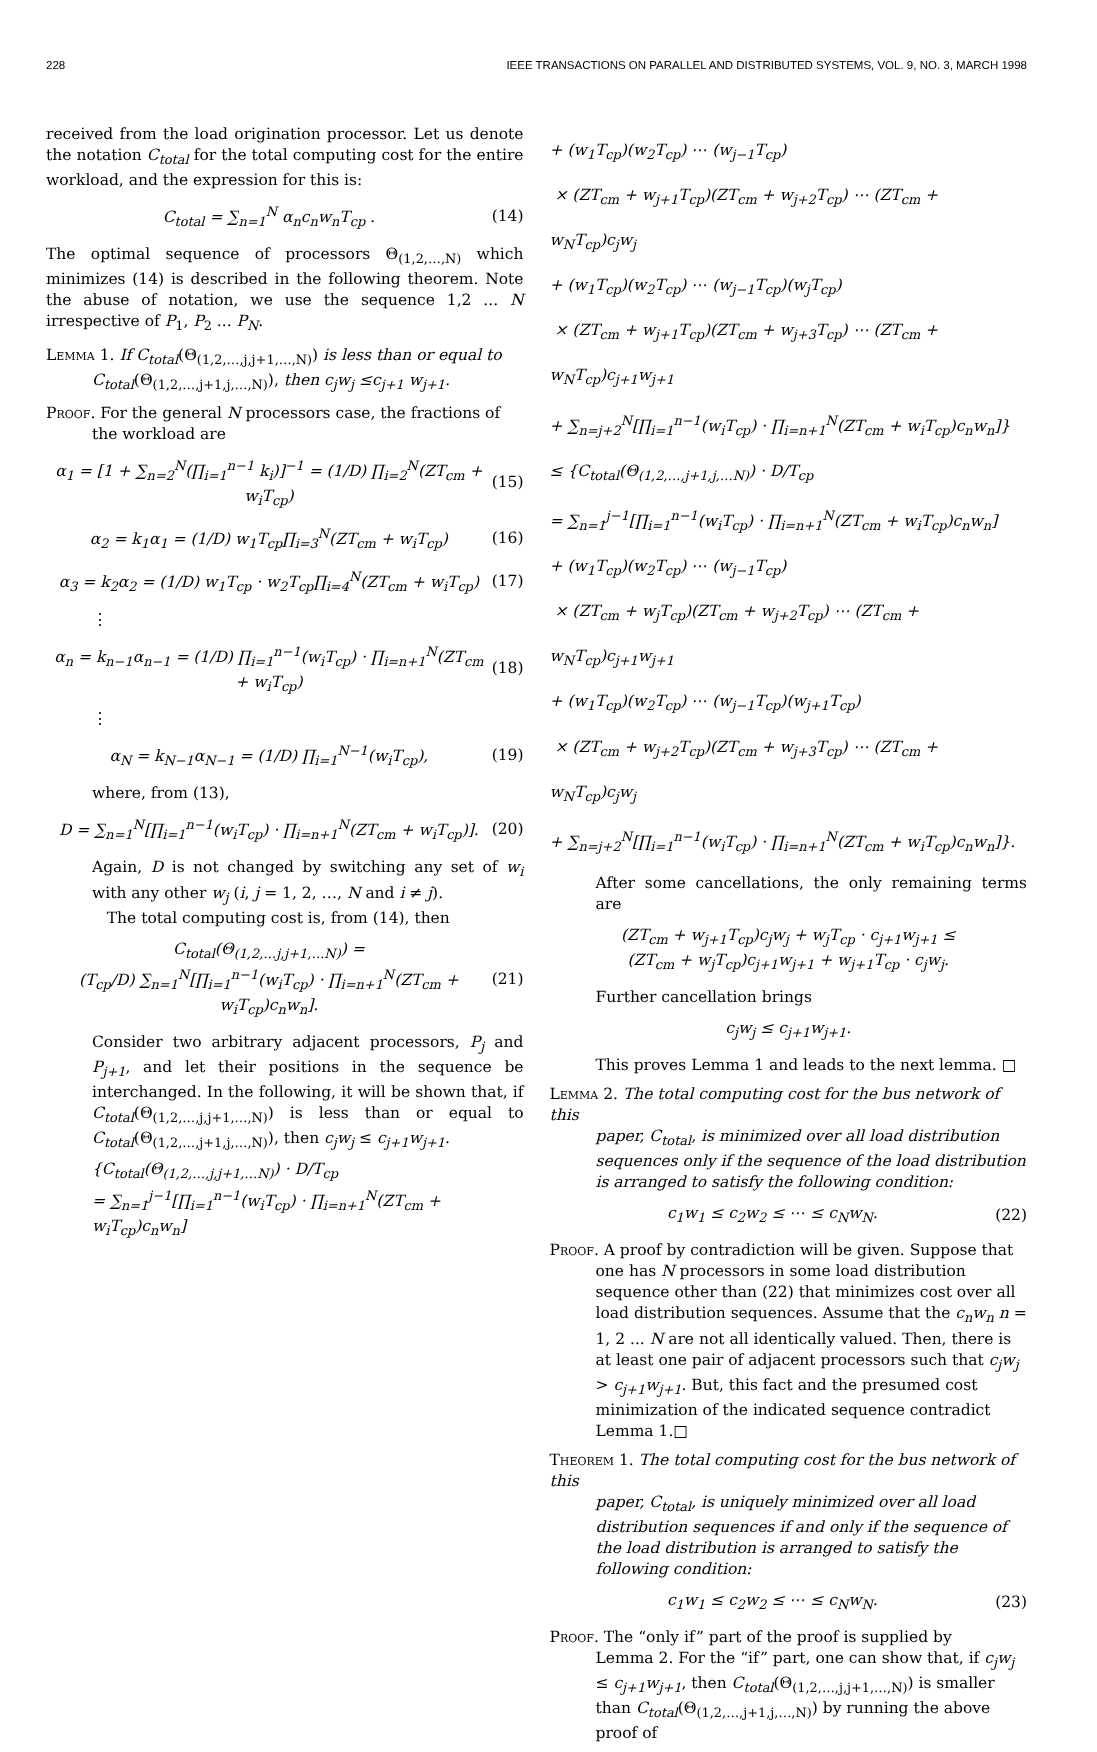228 IEEE TRANSACTIONS ON PARALLEL AND DISTRIBUTED SYSTEMS, VOL. 9, NO. 3, MARCH 1998
received from the load origination processor. Let us denote the notation C<sub>total</sub> for the total computing cost for the entire workload, and the expression for this is:
C<sub>total</sub> = ∑<sub>n=1</sub><sup>N</sup> α<sub>n</sub>c<sub>n</sub>w<sub>n</sub>T<sub>cp</sub> . (14)
The optimal sequence of processors Θ<sub>(1,2,…,N)</sub> which minimizes (14) is described in the following theorem. Note the abuse of notation, we use the sequence 1,2 ... N irrespective of P<sub>1</sub>, P<sub>2</sub> ... P<sub>N</sub>.
Lemma 1. If C<sub>total</sub>(Θ<sub>(1,2,…,j,j+1,…,N)</sub>) is less than or equal to
C<sub>total</sub>(Θ<sub>(1,2,…,j+1,j,…,N)</sub>), then c<sub>j</sub>w<sub>j</sub> ≤c<sub>j+1</sub> w<sub>j+1</sub>.
Proof. For the general N processors case, the fractions of
the workload are
α<sub>1</sub> = [1 + ∑<sub>n=2</sub><sup>N</sup>(∏<sub>i=1</sub><sup>n−1</sup> k<sub>i</sub>)]<sup>−1</sup> = (1/D) ∏<sub>i=2</sub><sup>N</sup>(ZT<sub>cm</sub> + w<sub>i</sub>T<sub>cp</sub>) (15)
α<sub>2</sub> = k<sub>1</sub>α<sub>1</sub> = (1/D) w<sub>1</sub>T<sub>cp</sub>∏<sub>i=3</sub><sup>N</sup>(ZT<sub>cm</sub> + w<sub>i</sub>T<sub>cp</sub>) (16)
α<sub>3</sub> = k<sub>2</sub>α<sub>2</sub> = (1/D) w<sub>1</sub>T<sub>cp</sub> · w<sub>2</sub>T<sub>cp</sub>∏<sub>i=4</sub><sup>N</sup>(ZT<sub>cm</sub> + w<sub>i</sub>T<sub>cp</sub>) (17)
⋮
α<sub>n</sub> = k<sub>n−1</sub>α<sub>n−1</sub> = (1/D) ∏<sub>i=1</sub><sup>n−1</sup>(w<sub>i</sub>T<sub>cp</sub>) · ∏<sub>i=n+1</sub><sup>N</sup>(ZT<sub>cm</sub> + w<sub>i</sub>T<sub>cp</sub>) (18)
⋮
α<sub>N</sub> = k<sub>N−1</sub>α<sub>N−1</sub> = (1/D) ∏<sub>i=1</sub><sup>N−1</sup>(w<sub>i</sub>T<sub>cp</sub>), (19)
where, from (13),
D = ∑<sub>n=1</sub><sup>N</sup>[∏<sub>i=1</sub><sup>n−1</sup>(w<sub>i</sub>T<sub>cp</sub>) · ∏<sub>i=n+1</sub><sup>N</sup>(ZT<sub>cm</sub> + w<sub>i</sub>T<sub>cp</sub>)]. (20)
Again, D is not changed by switching any set of w<sub>i</sub> with any other w<sub>j</sub> (i, j = 1, 2, …, N and i ≠ j).
The total computing cost is, from (14), then
C<sub>total</sub>(Θ<sub>(1,2,…j,j+1,…N)</sub>) =
(T<sub>cp</sub>/D) ∑<sub>n=1</sub><sup>N</sup>[∏<sub>i=1</sub><sup>n−1</sup>(w<sub>i</sub>T<sub>cp</sub>) · ∏<sub>i=n+1</sub><sup>N</sup>(ZT<sub>cm</sub> + w<sub>i</sub>T<sub>cp</sub>)c<sub>n</sub>w<sub>n</sub>]. (21)
Consider two arbitrary adjacent processors, P<sub>j</sub> and P<sub>j+1</sub>, and let their positions in the sequence be interchanged. In the following, it will be shown that, if C<sub>total</sub>(Θ<sub>(1,2,…,j,j+1,…,N)</sub>) is less than or equal to C<sub>total</sub>(Θ<sub>(1,2,…,j+1,j,…,N)</sub>), then c<sub>j</sub>w<sub>j</sub> ≤ c<sub>j+1</sub>w<sub>j+1</sub>.
{C<sub>total</sub>(Θ<sub>(1,2,…,j,j+1,…N)</sub>) · D/T<sub>cp</sub>
= ∑<sub>n=1</sub><sup>j−1</sup>[∏<sub>i=1</sub><sup>n−1</sup>(w<sub>i</sub>T<sub>cp</sub>) · ∏<sub>i=n+1</sub><sup>N</sup>(ZT<sub>cm</sub> + w<sub>i</sub>T<sub>cp</sub>)c<sub>n</sub>w<sub>n</sub>]
+ (w<sub>1</sub>T<sub>cp</sub>)(w<sub>2</sub>T<sub>cp</sub>) ⋯ (w<sub>j−1</sub>T<sub>cp</sub>)
× (ZT<sub>cm</sub> + w<sub>j+1</sub>T<sub>cp</sub>)(ZT<sub>cm</sub> + w<sub>j+2</sub>T<sub>cp</sub>) ⋯ (ZT<sub>cm</sub> + w<sub>N</sub>T<sub>cp</sub>)c<sub>j</sub>w<sub>j</sub>
+ (w<sub>1</sub>T<sub>cp</sub>)(w<sub>2</sub>T<sub>cp</sub>) ⋯ (w<sub>j−1</sub>T<sub>cp</sub>)(w<sub>j</sub>T<sub>cp</sub>)
× (ZT<sub>cm</sub> + w<sub>j+1</sub>T<sub>cp</sub>)(ZT<sub>cm</sub> + w<sub>j+3</sub>T<sub>cp</sub>) ⋯ (ZT<sub>cm</sub> + w<sub>N</sub>T<sub>cp</sub>)c<sub>j+1</sub>w<sub>j+1</sub>
+ ∑<sub>n=j+2</sub><sup>N</sup>[∏<sub>i=1</sub><sup>n−1</sup>(w<sub>i</sub>T<sub>cp</sub>) · ∏<sub>i=n+1</sub><sup>N</sup>(ZT<sub>cm</sub> + w<sub>i</sub>T<sub>cp</sub>)c<sub>n</sub>w<sub>n</sub>]}
≤ {C<sub>total</sub>(Θ<sub>(1,2,…,j+1,j,…N)</sub>) · D/T<sub>cp</sub>
= ∑<sub>n=1</sub><sup>j−1</sup>[∏<sub>i=1</sub><sup>n−1</sup>(w<sub>i</sub>T<sub>cp</sub>) · ∏<sub>i=n+1</sub><sup>N</sup>(ZT<sub>cm</sub> + w<sub>i</sub>T<sub>cp</sub>)c<sub>n</sub>w<sub>n</sub>]
+ (w<sub>1</sub>T<sub>cp</sub>)(w<sub>2</sub>T<sub>cp</sub>) ⋯ (w<sub>j−1</sub>T<sub>cp</sub>)
× (ZT<sub>cm</sub> + w<sub>j</sub>T<sub>cp</sub>)(ZT<sub>cm</sub> + w<sub>j+2</sub>T<sub>cp</sub>) ⋯ (ZT<sub>cm</sub> + w<sub>N</sub>T<sub>cp</sub>)c<sub>j+1</sub>w<sub>j+1</sub>
+ (w<sub>1</sub>T<sub>cp</sub>)(w<sub>2</sub>T<sub>cp</sub>) ⋯ (w<sub>j−1</sub>T<sub>cp</sub>)(w<sub>j+1</sub>T<sub>cp</sub>)
× (ZT<sub>cm</sub> + w<sub>j+2</sub>T<sub>cp</sub>)(ZT<sub>cm</sub> + w<sub>j+3</sub>T<sub>cp</sub>) ⋯ (ZT<sub>cm</sub> + w<sub>N</sub>T<sub>cp</sub>)c<sub>j</sub>w<sub>j</sub>
+ ∑<sub>n=j+2</sub><sup>N</sup>[∏<sub>i=1</sub><sup>n−1</sup>(w<sub>i</sub>T<sub>cp</sub>) · ∏<sub>i=n+1</sub><sup>N</sup>(ZT<sub>cm</sub> + w<sub>i</sub>T<sub>cp</sub>)c<sub>n</sub>w<sub>n</sub>]}.
After some cancellations, the only remaining terms are
(ZT<sub>cm</sub> + w<sub>j+1</sub>T<sub>cp</sub>)c<sub>j</sub>w<sub>j</sub> + w<sub>j</sub>T<sub>cp</sub> · c<sub>j+1</sub>w<sub>j+1</sub> ≤
(ZT<sub>cm</sub> + w<sub>j</sub>T<sub>cp</sub>)c<sub>j+1</sub>w<sub>j+1</sub> + w<sub>j+1</sub>T<sub>cp</sub> · c<sub>j</sub>w<sub>j</sub>.
Further cancellation brings
c<sub>j</sub>w<sub>j</sub> ≤ c<sub>j+1</sub>w<sub>j+1</sub>.
This proves Lemma 1 and leads to the next lemma. □
Lemma 2. The total computing cost for the bus network of this
paper, C<sub>total</sub>, is minimized over all load distribution sequences only if the sequence of the load distribution is arranged to satisfy the following condition:
c<sub>1</sub>w<sub>1</sub> ≤ c<sub>2</sub>w<sub>2</sub> ≤ ⋯ ≤ c<sub>N</sub>w<sub>N</sub>. (22)
Proof. A proof by contradiction will be given. Suppose that
one has N processors in some load distribution sequence other than (22) that minimizes cost over all load distribution sequences. Assume that the c<sub>n</sub>w<sub>n</sub> n = 1, 2 ... N are not all identically valued. Then, there is at least one pair of adjacent processors such that c<sub>j</sub>w<sub>j</sub> > c<sub>j+1</sub>w<sub>j+1</sub>. But, this fact and the presumed cost minimization of the indicated sequence contradict Lemma 1.□
Theorem 1. The total computing cost for the bus network of this
paper, C<sub>total</sub>, is uniquely minimized over all load distribution sequences if and only if the sequence of the load distribution is arranged to satisfy the following condition:
c<sub>1</sub>w<sub>1</sub> ≤ c<sub>2</sub>w<sub>2</sub> ≤ ⋯ ≤ c<sub>N</sub>w<sub>N</sub>. (23)
Proof. The “only if” part of the proof is supplied by
Lemma 2. For the “if” part, one can show that, if c<sub>j</sub>w<sub>j</sub> ≤ c<sub>j+1</sub>w<sub>j+1</sub>, then C<sub>total</sub>(Θ<sub>(1,2,…,j,j+1,…,N)</sub>) is smaller than C<sub>total</sub>(Θ<sub>(1,2,…,j+1,j,…,N)</sub>) by running the above proof of